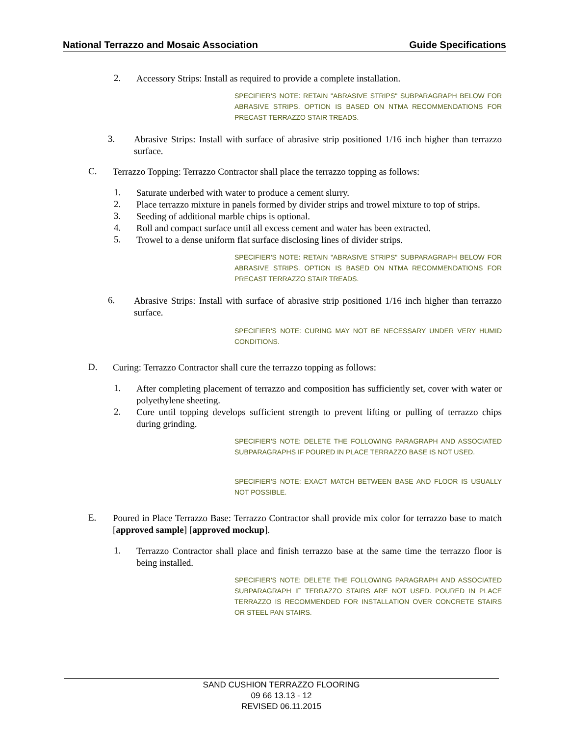National Terrazzo and Mosaic Association Guide Specifications
2.
Accessory Strips: Install as required to provide a complete installation.
SPECIFIER'S NOTE: RETAIN "ABRASIVE STRIPS" SUBPARAGRAPH BELOW FOR ABRASIVE STRIPS. OPTION IS BASED ON NTMA RECOMMENDATIONS FOR PRECAST TERRAZZO STAIR TREADS.
3.
Abrasive Strips: Install with surface of abrasive strip positioned 1/16 inch higher than terrazzo surface.
C.
Terrazzo Topping: Terrazzo Contractor shall place the terrazzo topping as follows:
1.
Saturate underbed with water to produce a cement slurry.
2.
Place terrazzo mixture in panels formed by divider strips and trowel mixture to top of strips.
3.
Seeding of additional marble chips is optional.
4.
Roll and compact surface until all excess cement and water has been extracted.
5.
Trowel to a dense uniform flat surface disclosing lines of divider strips.
SPECIFIER'S NOTE: RETAIN "ABRASIVE STRIPS" SUBPARAGRAPH BELOW FOR ABRASIVE STRIPS. OPTION IS BASED ON NTMA RECOMMENDATIONS FOR PRECAST TERRAZZO STAIR TREADS.
6.
Abrasive Strips: Install with surface of abrasive strip positioned 1/16 inch higher than terrazzo surface.
SPECIFIER'S NOTE: CURING MAY NOT BE NECESSARY UNDER VERY HUMID CONDITIONS.
D.
Curing: Terrazzo Contractor shall cure the terrazzo topping as follows:
1.
After completing placement of terrazzo and composition has sufficiently set, cover with water or polyethylene sheeting.
2.
Cure until topping develops sufficient strength to prevent lifting or pulling of terrazzo chips during grinding.
SPECIFIER'S NOTE: DELETE THE FOLLOWING PARAGRAPH AND ASSOCIATED SUBPARAGRAPHS IF POURED IN PLACE TERRAZZO BASE IS NOT USED.
SPECIFIER'S NOTE: EXACT MATCH BETWEEN BASE AND FLOOR IS USUALLY NOT POSSIBLE.
E.
Poured in Place Terrazzo Base: Terrazzo Contractor shall provide mix color for terrazzo base to match [approved sample] [approved mockup].
1.
Terrazzo Contractor shall place and finish terrazzo base at the same time the terrazzo floor is being installed.
SPECIFIER'S NOTE: DELETE THE FOLLOWING PARAGRAPH AND ASSOCIATED SUBPARAGRAPH IF TERRAZZO STAIRS ARE NOT USED. POURED IN PLACE TERRAZZO IS RECOMMENDED FOR INSTALLATION OVER CONCRETE STAIRS OR STEEL PAN STAIRS.
SAND CUSHION TERRAZZO FLOORING
09 66 13.13 - 12
REVISED 06.11.2015